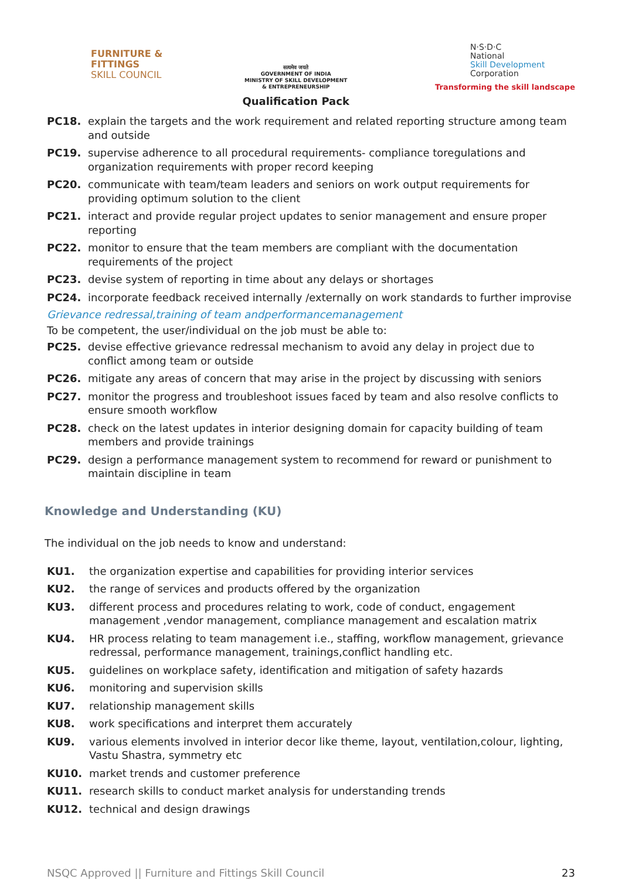FURNITURE &
FITTINGS
SKILL COUNCIL
सत्यमेव जयते
GOVERNMENT OF INDIA
MINISTRY OF SKILL DEVELOPMENT
& ENTREPRENEURSHIP
Qualification Pack
N·S·D·C
National
Skill Development
Corporation
Transforming the skill landscape
PC18. explain the targets and the work requirement and related reporting structure among team and outside
PC19. supervise adherence to all procedural requirements- compliance toregulations and organization requirements with proper record keeping
PC20. communicate with team/team leaders and seniors on work output requirements for providing optimum solution to the client
PC21. interact and provide regular project updates to senior management and ensure proper reporting
PC22. monitor to ensure that the team members are compliant with the documentation requirements of the project
PC23. devise system of reporting in time about any delays or shortages
PC24. incorporate feedback received internally /externally on work standards to further improvise
Grievance redressal,training of team andperformancemanagement
To be competent, the user/individual on the job must be able to:
PC25. devise effective grievance redressal mechanism to avoid any delay in project due to conflict among team or outside
PC26. mitigate any areas of concern that may arise in the project by discussing with seniors
PC27. monitor the progress and troubleshoot issues faced by team and also resolve conflicts to ensure smooth workflow
PC28. check on the latest updates in interior designing domain for capacity building of team members and provide trainings
PC29. design a performance management system to recommend for reward or punishment to maintain discipline in team
Knowledge and Understanding (KU)
The individual on the job needs to know and understand:
KU1. the organization expertise and capabilities for providing interior services
KU2. the range of services and products offered by the organization
KU3. different process and procedures relating to work, code of conduct, engagement management ,vendor management, compliance management and escalation matrix
KU4. HR process relating to team management i.e., staffing, workflow management, grievance redressal, performance management, trainings,conflict handling etc.
KU5. guidelines on workplace safety, identification and mitigation of safety hazards
KU6. monitoring and supervision skills
KU7. relationship management skills
KU8. work specifications and interpret them accurately
KU9. various elements involved in interior decor like theme, layout, ventilation,colour, lighting, Vastu Shastra, symmetry etc
KU10. market trends and customer preference
KU11. research skills to conduct market analysis for understanding trends
KU12. technical and design drawings
NSQC Approved || Furniture and Fittings Skill Council 23